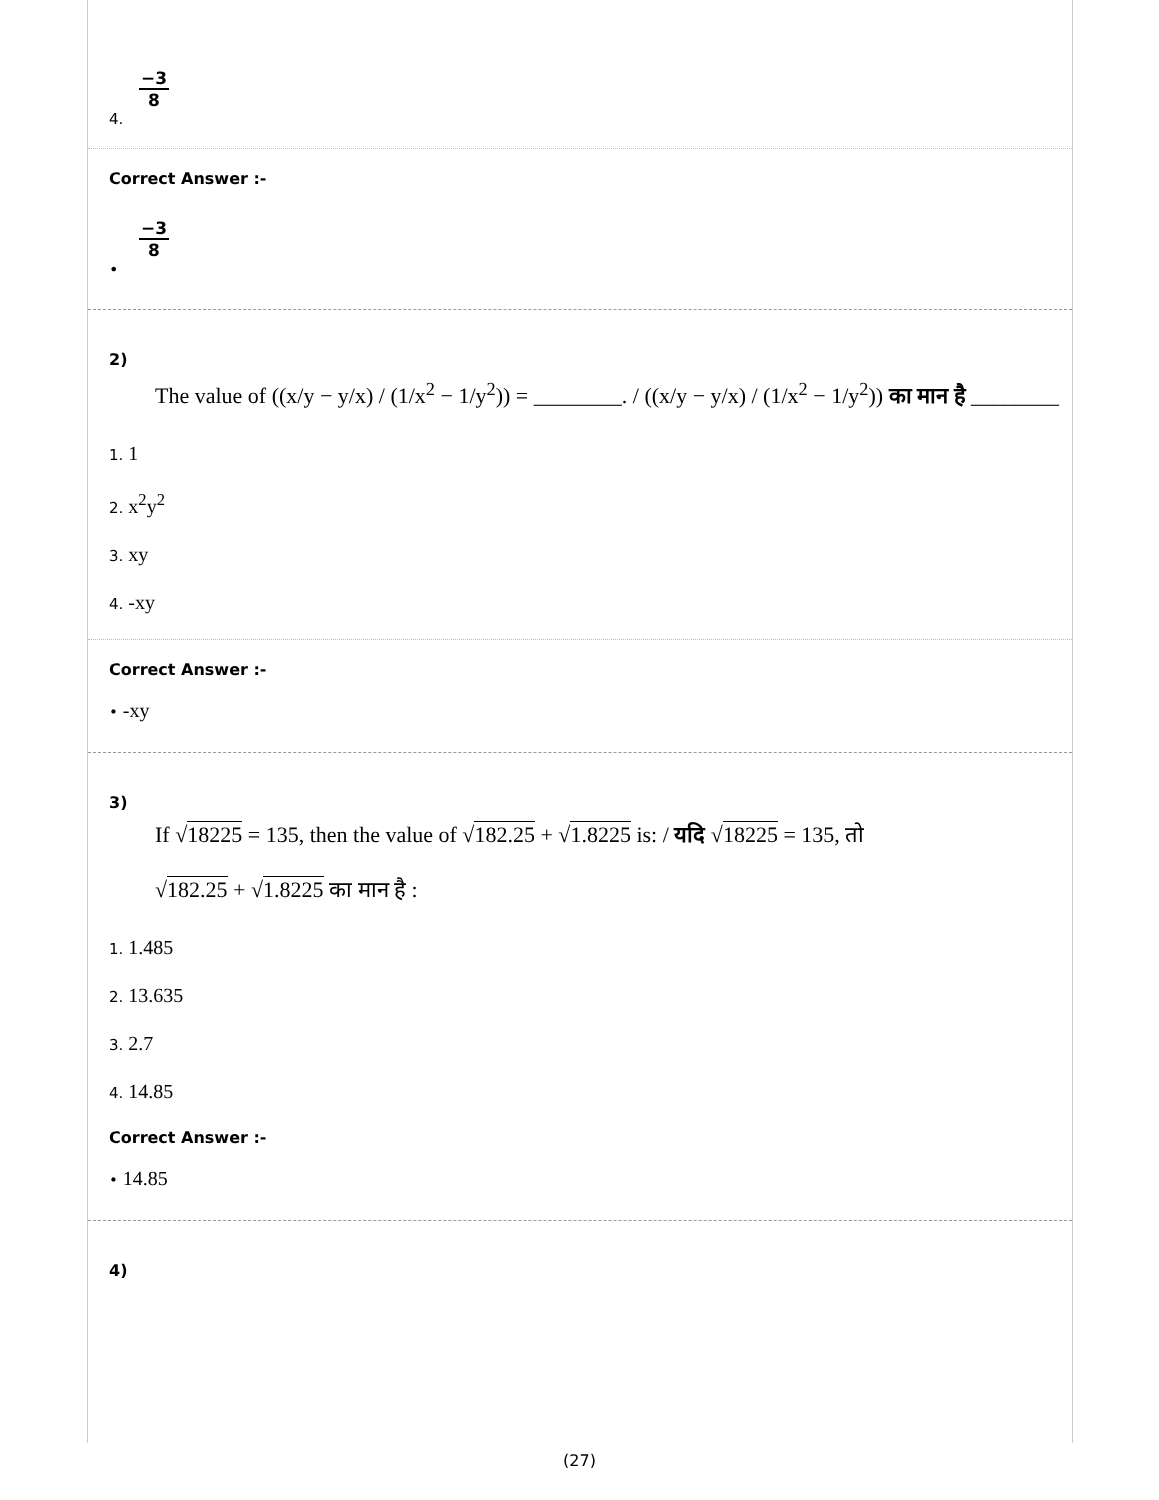−3 8
4.
Correct Answer :-
−3 8
•
2)
The value of ((x/y − y/x) / (1/x<sup>2</sup> − 1/y<sup>2</sup>)) = ________. / ((x/y − y/x) / (1/x<sup>2</sup> − 1/y<sup>2</sup>)) का मान है ________
1. 1
2. x<sup>2</sup>y<sup>2</sup>
3. xy
4. -xy
Correct Answer :-
• -xy
3)
If √18225 = 135, then the value of √182.25 + √1.8225 is: / यदि √18225 = 135, तो
√182.25 + √1.8225 का मान है :
1. 1.485
2. 13.635
3. 2.7
4. 14.85
Correct Answer :-
• 14.85
4)
(27)